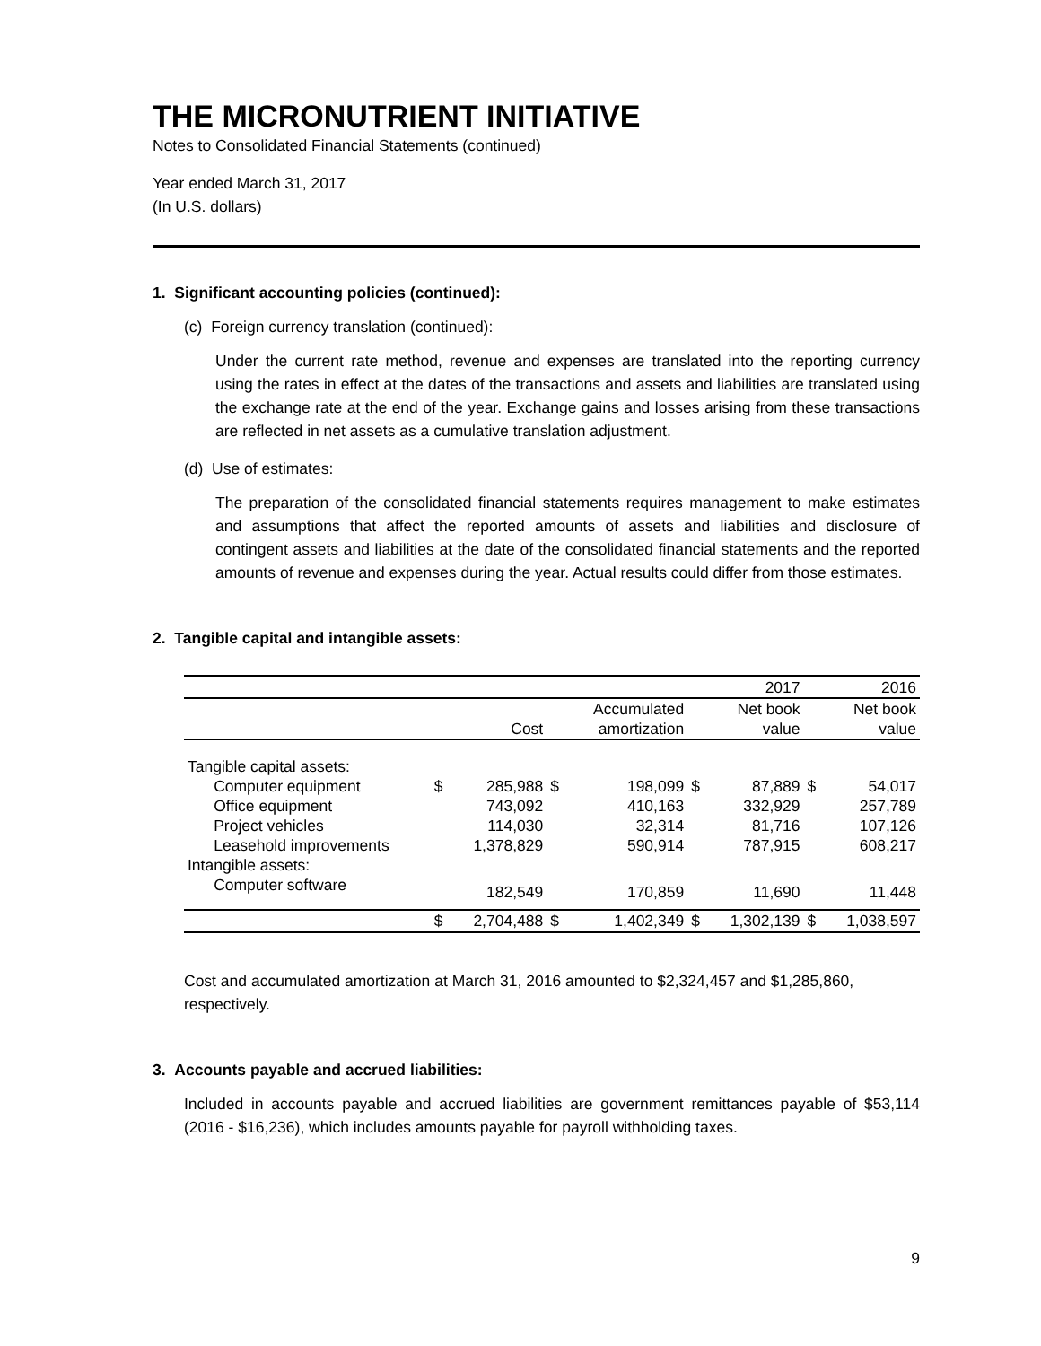THE MICRONUTRIENT INITIATIVE
Notes to Consolidated Financial Statements (continued)
Year ended March 31, 2017
(In U.S. dollars)
1. Significant accounting policies (continued):
(c) Foreign currency translation (continued):
Under the current rate method, revenue and expenses are translated into the reporting currency using the rates in effect at the dates of the transactions and assets and liabilities are translated using the exchange rate at the end of the year. Exchange gains and losses arising from these transactions are reflected in net assets as a cumulative translation adjustment.
(d) Use of estimates:
The preparation of the consolidated financial statements requires management to make estimates and assumptions that affect the reported amounts of assets and liabilities and disclosure of contingent assets and liabilities at the date of the consolidated financial statements and the reported amounts of revenue and expenses during the year. Actual results could differ from those estimates.
2. Tangible capital and intangible assets:
| | | | | | | 2017 | | 2016 |
| | | | | Accumulated | | Net book | | Net book |
| | | Cost | | amortization | | value | | value |
| Tangible capital assets: | | | | | | | | |
| Computer equipment | $ | 285,988 | $ | 198,099 | $ | 87,889 | $ | 54,017 |
| Office equipment | | 743,092 | | 410,163 | | 332,929 | | 257,789 |
| Project vehicles | | 114,030 | | 32,314 | | 81,716 | | 107,126 |
| Leasehold improvements | | 1,378,829 | | 590,914 | | 787,915 | | 608,217 |
| Intangible assets: | | | | | | | | |
| Computer software | | 182,549 | | 170,859 | | 11,690 | | 11,448 |
| | $ | 2,704,488 | $ | 1,402,349 | $ | 1,302,139 | $ | 1,038,597 |
Cost and accumulated amortization at March 31, 2016 amounted to $2,324,457 and $1,285,860, respectively.
3. Accounts payable and accrued liabilities:
Included in accounts payable and accrued liabilities are government remittances payable of $53,114 (2016 - $16,236), which includes amounts payable for payroll withholding taxes.
9